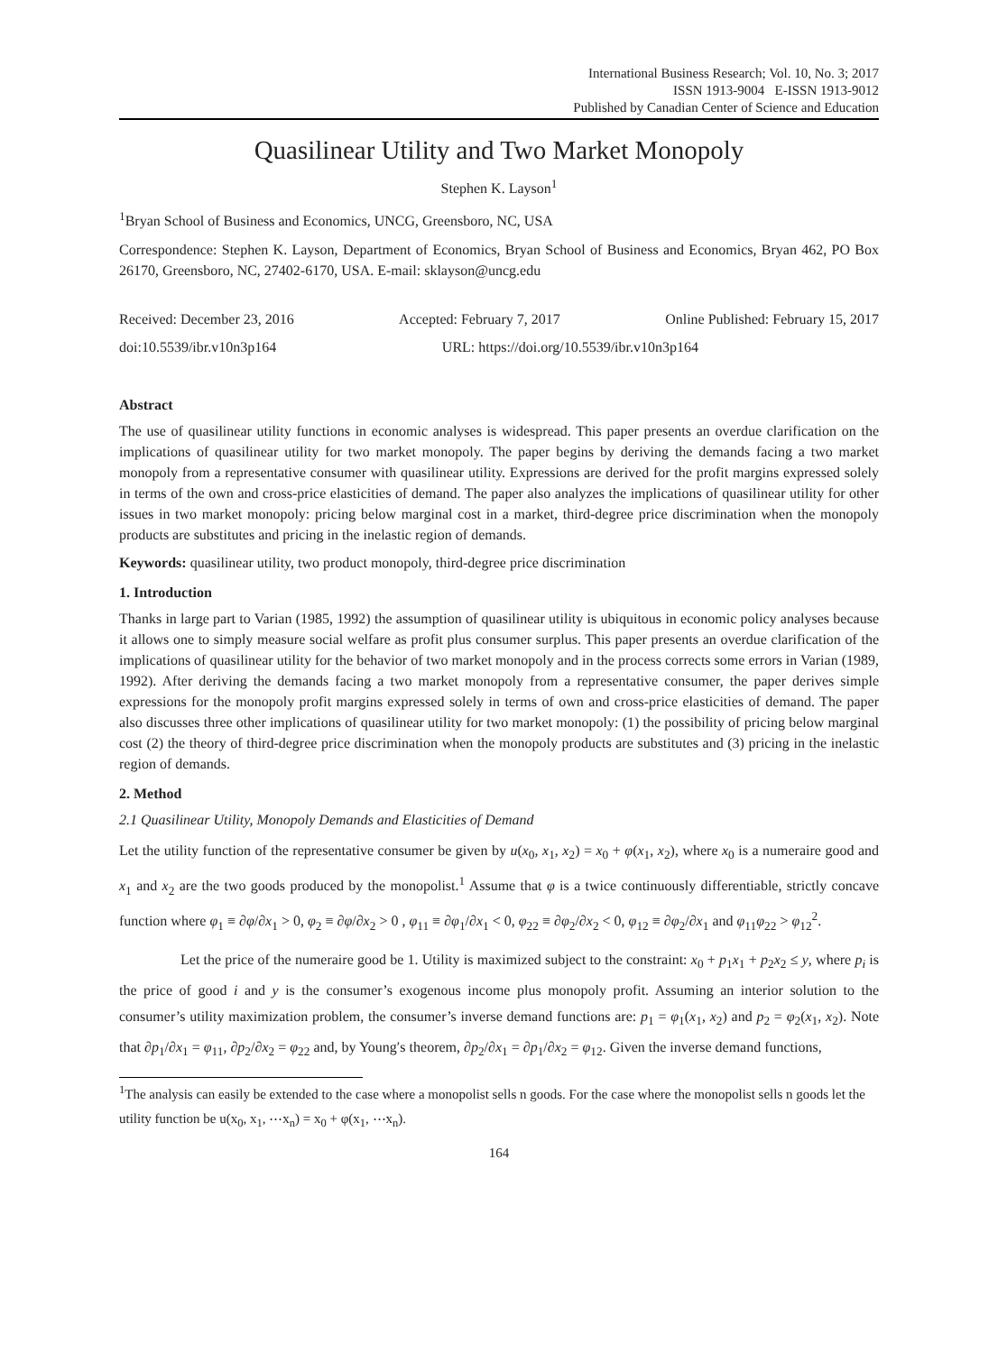International Business Research; Vol. 10, No. 3; 2017
ISSN 1913-9004 E-ISSN 1913-9012
Published by Canadian Center of Science and Education
Quasilinear Utility and Two Market Monopoly
Stephen K. Layson<sup>1</sup>
<sup>1</sup> Bryan School of Business and Economics, UNCG, Greensboro, NC, USA
Correspondence: Stephen K. Layson, Department of Economics, Bryan School of Business and Economics, Bryan 462, PO Box 26170, Greensboro, NC, 27402-6170, USA. E-mail: sklayson@uncg.edu
Received: December 23, 2016 Accepted: February 7, 2017 Online Published: February 15, 2017
doi:10.5539/ibr.v10n3p164 URL: https://doi.org/10.5539/ibr.v10n3p164
Abstract
The use of quasilinear utility functions in economic analyses is widespread. This paper presents an overdue clarification on the implications of quasilinear utility for two market monopoly. The paper begins by deriving the demands facing a two market monopoly from a representative consumer with quasilinear utility. Expressions are derived for the profit margins expressed solely in terms of the own and cross-price elasticities of demand. The paper also analyzes the implications of quasilinear utility for other issues in two market monopoly: pricing below marginal cost in a market, third-degree price discrimination when the monopoly products are substitutes and pricing in the inelastic region of demands.
Keywords: quasilinear utility, two product monopoly, third-degree price discrimination
1. Introduction
Thanks in large part to Varian (1985, 1992) the assumption of quasilinear utility is ubiquitous in economic policy analyses because it allows one to simply measure social welfare as profit plus consumer surplus. This paper presents an overdue clarification of the implications of quasilinear utility for the behavior of two market monopoly and in the process corrects some errors in Varian (1989, 1992). After deriving the demands facing a two market monopoly from a representative consumer, the paper derives simple expressions for the monopoly profit margins expressed solely in terms of own and cross-price elasticities of demand. The paper also discusses three other implications of quasilinear utility for two market monopoly: (1) the possibility of pricing below marginal cost (2) the theory of third-degree price discrimination when the monopoly products are substitutes and (3) pricing in the inelastic region of demands.
2. Method
2.1 Quasilinear Utility, Monopoly Demands and Elasticities of Demand
Let the utility function of the representative consumer be given by u(x<sub>0</sub>, x<sub>1</sub>, x<sub>2</sub>) = x<sub>0</sub> + φ(x<sub>1</sub>, x<sub>2</sub>), where x<sub>0</sub> is a numeraire good and x<sub>1</sub> and x<sub>2</sub> are the two goods produced by the monopolist.<sup>1</sup> Assume that φ is a twice continuously differentiable, strictly concave function where φ<sub>1</sub> ≡ ∂φ/∂x<sub>1</sub> > 0, φ<sub>2</sub> ≡ ∂φ/∂x<sub>2</sub> > 0 , φ<sub>11</sub> ≡ ∂φ<sub>1</sub>/∂x<sub>1</sub> < 0, φ<sub>22</sub> ≡ ∂φ<sub>2</sub>/∂x<sub>2</sub> < 0, φ<sub>12</sub> ≡ ∂φ<sub>2</sub>/∂x<sub>1</sub> and φ<sub>11</sub>φ<sub>22</sub> > φ<sub>12</sub><sup>2</sup>.
Let the price of the numeraire good be 1. Utility is maximized subject to the constraint: x<sub>0</sub> + p<sub>1</sub>x<sub>1</sub> + p<sub>2</sub>x<sub>2</sub> ≤ y, where p<sub>i</sub> is the price of good i and y is the consumer’s exogenous income plus monopoly profit. Assuming an interior solution to the consumer’s utility maximization problem, the consumer’s inverse demand functions are: p<sub>1</sub> = φ<sub>1</sub>(x<sub>1</sub>, x<sub>2</sub>) and p<sub>2</sub> = φ<sub>2</sub>(x<sub>1</sub>, x<sub>2</sub>). Note that ∂p<sub>1</sub>/∂x<sub>1</sub> = φ<sub>11</sub>, ∂p<sub>2</sub>/∂x<sub>2</sub> = φ<sub>22</sub> and, by Young′s theorem, ∂p<sub>2</sub>/∂x<sub>1</sub> = ∂p<sub>1</sub>/∂x<sub>2</sub> = φ<sub>12</sub>. Given the inverse demand functions,
<sup>1</sup> The analysis can easily be extended to the case where a monopolist sells n goods. For the case where the monopolist sells n goods let the utility function be u(x<sub>0</sub>, x<sub>1</sub>, ⋯x<sub>n</sub>) = x<sub>0</sub> + φ(x<sub>1</sub>, ⋯x<sub>n</sub>).
164